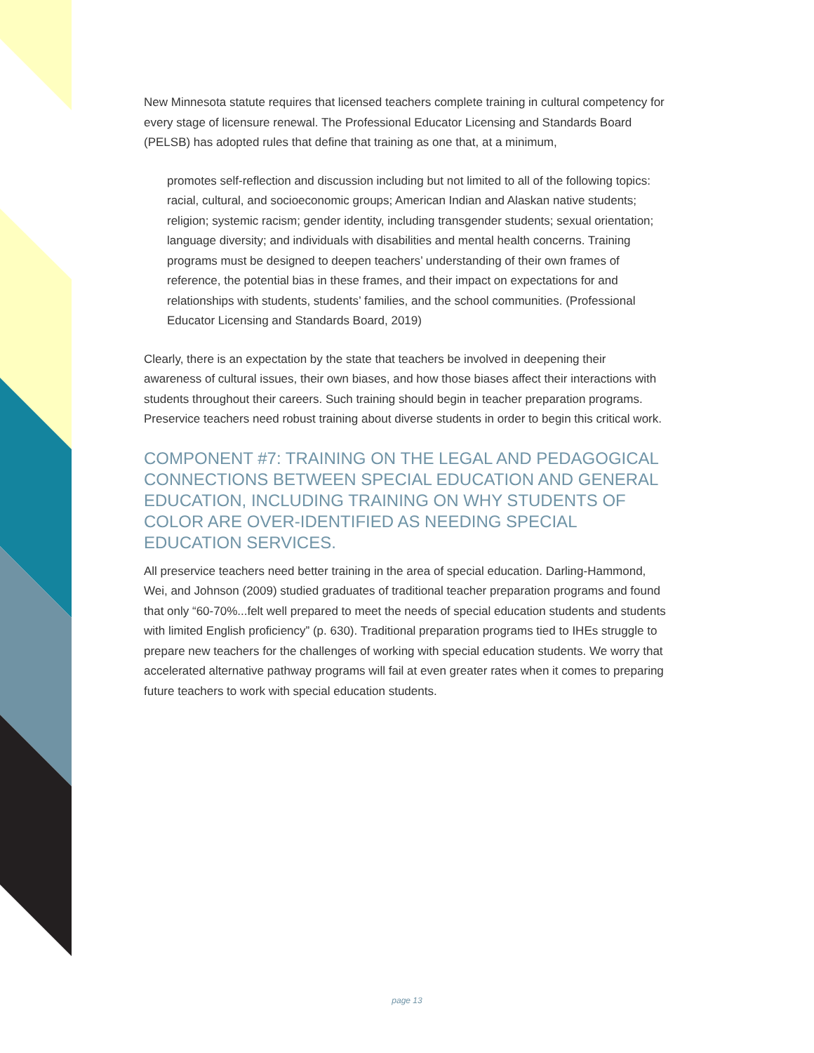New Minnesota statute requires that licensed teachers complete training in cultural competency for every stage of licensure renewal. The Professional Educator Licensing and Standards Board (PELSB) has adopted rules that define that training as one that, at a minimum,
promotes self-reflection and discussion including but not limited to all of the following topics: racial, cultural, and socioeconomic groups; American Indian and Alaskan native students; religion; systemic racism; gender identity, including transgender students; sexual orientation; language diversity; and individuals with disabilities and mental health concerns. Training programs must be designed to deepen teachers’ understanding of their own frames of reference, the potential bias in these frames, and their impact on expectations for and relationships with students, students’ families, and the school communities. (Professional Educator Licensing and Standards Board, 2019)
Clearly, there is an expectation by the state that teachers be involved in deepening their awareness of cultural issues, their own biases, and how those biases affect their interactions with students throughout their careers. Such training should begin in teacher preparation programs. Preservice teachers need robust training about diverse students in order to begin this critical work.
COMPONENT #7: TRAINING ON THE LEGAL AND PEDAGOGICAL CONNECTIONS BETWEEN SPECIAL EDUCATION AND GENERAL EDUCATION, INCLUDING TRAINING ON WHY STUDENTS OF COLOR ARE OVER-IDENTIFIED AS NEEDING SPECIAL EDUCATION SERVICES.
All preservice teachers need better training in the area of special education. Darling-Hammond, Wei, and Johnson (2009) studied graduates of traditional teacher preparation programs and found that only “60-70%...felt well prepared to meet the needs of special education students and students with limited English proficiency” (p. 630). Traditional preparation programs tied to IHEs struggle to prepare new teachers for the challenges of working with special education students. We worry that accelerated alternative pathway programs will fail at even greater rates when it comes to preparing future teachers to work with special education students.
page 13